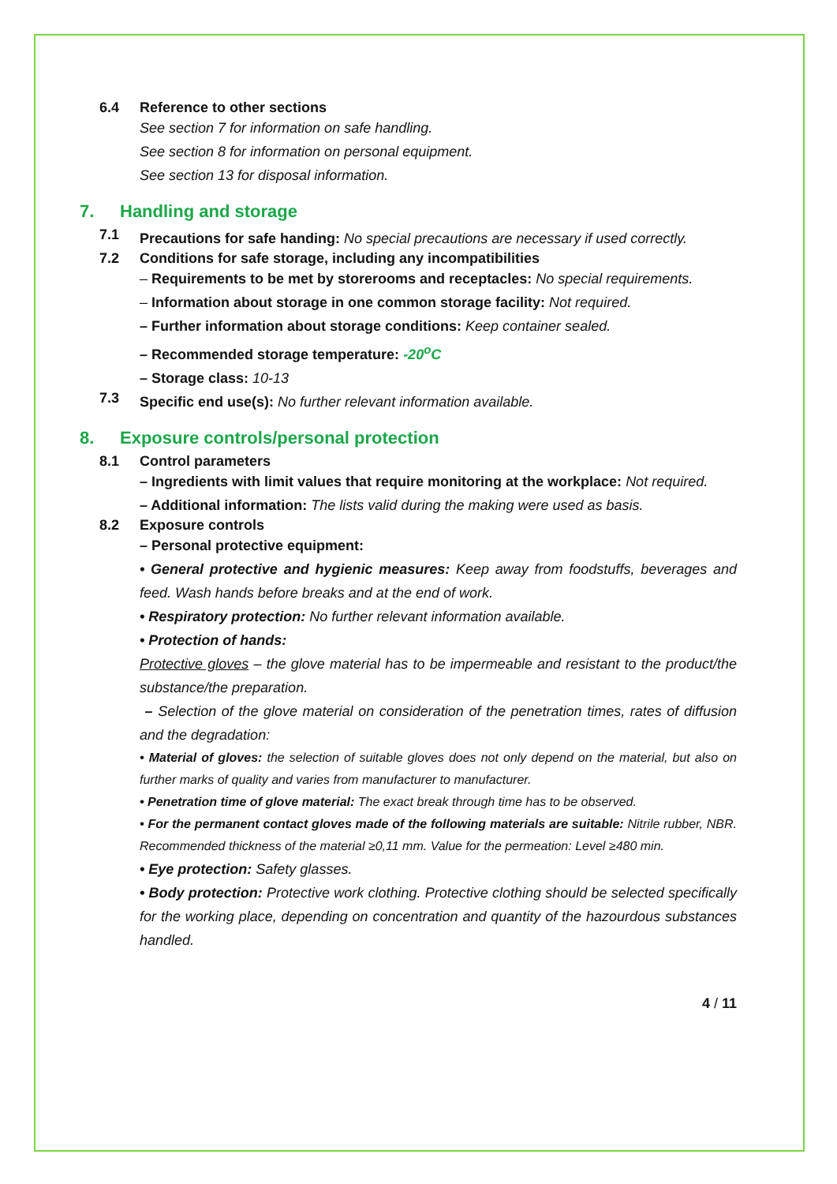6.4 Reference to other sections
See section 7 for information on safe handling.
See section 8 for information on personal equipment.
See section 13 for disposal information.
7. Handling and storage
7.1
Precautions for safe handing: No special precautions are necessary if used correctly.
7.2 Conditions for safe storage, including any incompatibilities
– Requirements to be met by storerooms and receptacles: No special requirements.
– Information about storage in one common storage facility: Not required.
– Further information about storage conditions: Keep container sealed.
– Recommended storage temperature: -20<sup>o</sup>C
– Storage class: 10-13
7.3
Specific end use(s): No further relevant information available.
8. Exposure controls/personal protection
8.1 Control parameters
– Ingredients with limit values that require monitoring at the workplace: Not required.
– Additional information: The lists valid during the making were used as basis.
8.2 Exposure controls
– Personal protective equipment:
• General protective and hygienic measures: Keep away from foodstuffs, beverages and feed. Wash hands before breaks and at the end of work.
• Respiratory protection: No further relevant information available.
• Protection of hands:
Protective gloves – the glove material has to be impermeable and resistant to the product/the substance/the preparation.
– Selection of the glove material on consideration of the penetration times, rates of diffusion and the degradation:
• Material of gloves: the selection of suitable gloves does not only depend on the material, but also on further marks of quality and varies from manufacturer to manufacturer.
• Penetration time of glove material: The exact break through time has to be observed.
• For the permanent contact gloves made of the following materials are suitable: Nitrile rubber, NBR. Recommended thickness of the material ≥0,11 mm. Value for the permeation: Level ≥480 min.
• Eye protection: Safety glasses.
• Body protection: Protective work clothing. Protective clothing should be selected specifically for the working place, depending on concentration and quantity of the hazourdous substances handled.
4 / 11